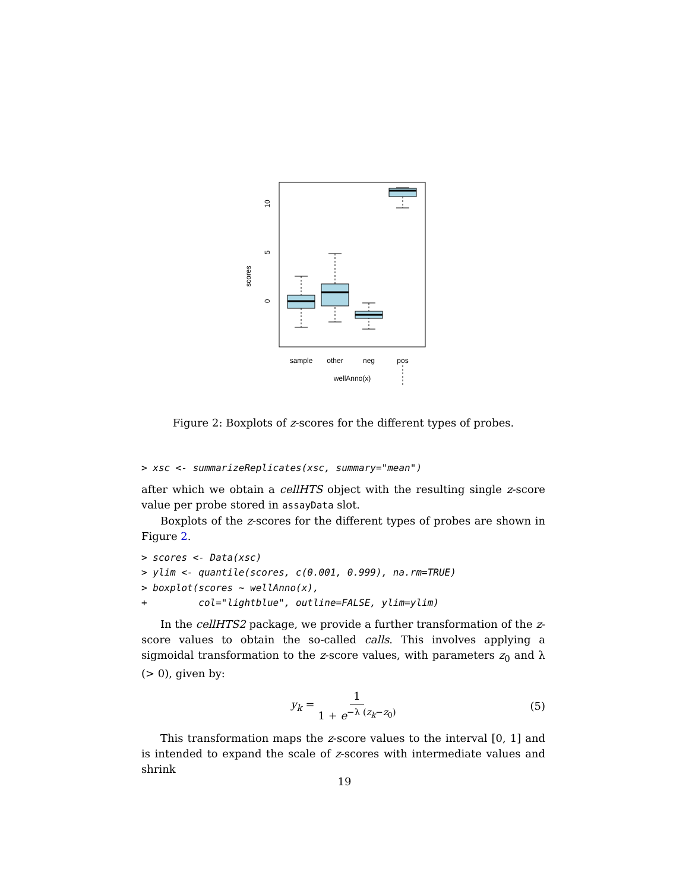scores
0
5
10
sample
other
neg
pos
wellAnno(x)
Figure 2: Boxplots of z-scores for the different types of probes.
> xsc <- summarizeReplicates(xsc, summary="mean")
after which we obtain a cellHTS object with the resulting single z-score value per probe stored in assayData slot.
Boxplots of the z-scores for the different types of probes are shown in Figure 2.
> scores <- Data(xsc)
> ylim <- quantile(scores, c(0.001, 0.999), na.rm=TRUE)
> boxplot(scores ~ wellAnno(x),
+         col="lightblue", outline=FALSE, ylim=ylim)
In the cellHTS2 package, we provide a further transformation of the z-score values to obtain the so-called calls. This involves applying a sigmoidal transformation to the z-score values, with parameters z<sub>0</sub> and λ (> 0), given by:
y<sub>k</sub> = 1 1 + e<sup>−λ (z<sub>k</sub>−z<sub>0</sub>)</sup> (5)
This transformation maps the z-score values to the interval [0, 1] and is intended to expand the scale of z-scores with intermediate values and shrink
19